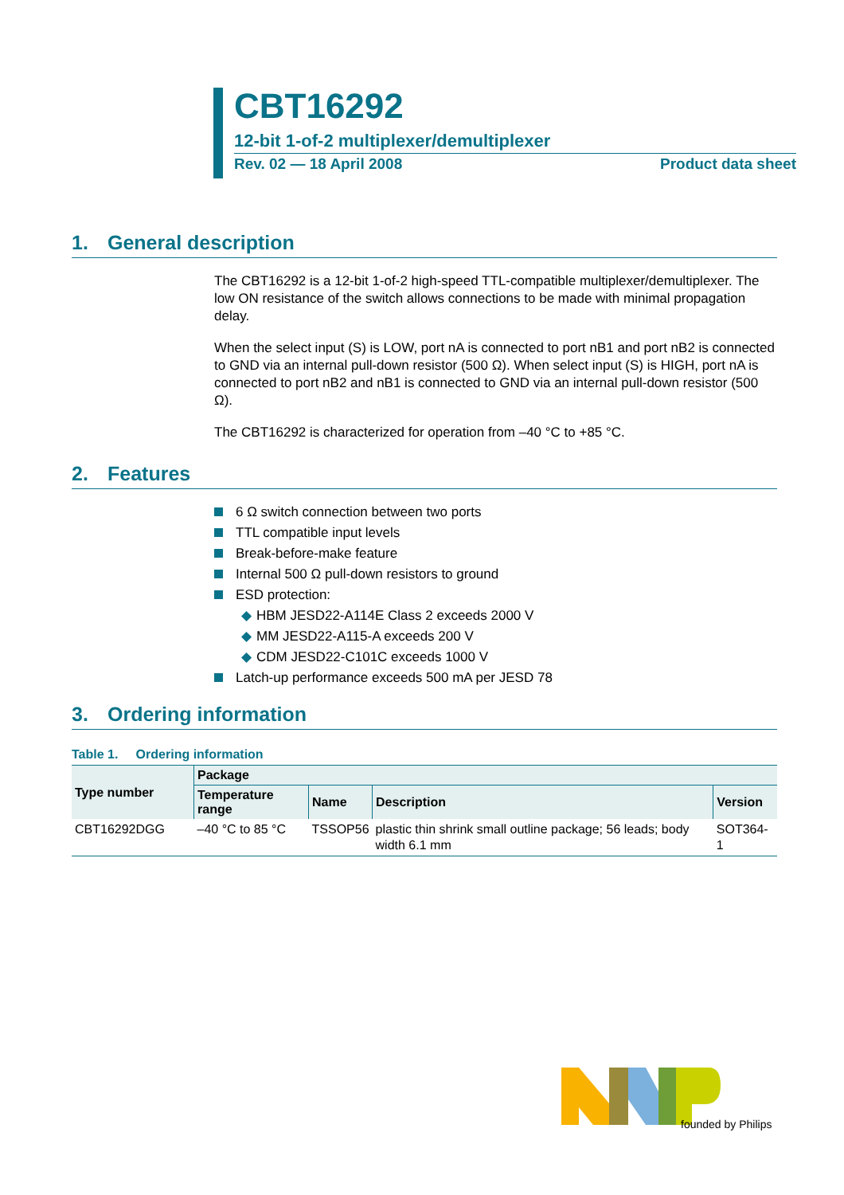CBT16292
12-bit 1-of-2 multiplexer/demultiplexer
Rev. 02 — 18 April 2008 Product data sheet
1. General description
The CBT16292 is a 12-bit 1-of-2 high-speed TTL-compatible multiplexer/demultiplexer. The low ON resistance of the switch allows connections to be made with minimal propagation delay.
When the select input (S) is LOW, port nA is connected to port nB1 and port nB2 is connected to GND via an internal pull-down resistor (500 Ω). When select input (S) is HIGH, port nA is connected to port nB2 and nB1 is connected to GND via an internal pull-down resistor (500 Ω).
The CBT16292 is characterized for operation from –40 °C to +85 °C.
2. Features
6 Ω switch connection between two ports
TTL compatible input levels
Break-before-make feature
Internal 500 Ω pull-down resistors to ground
ESD protection:
◆ HBM JESD22-A114E Class 2 exceeds 2000 V
◆ MM JESD22-A115-A exceeds 200 V
◆ CDM JESD22-C101C exceeds 1000 V
Latch-up performance exceeds 500 mA per JESD 78
3. Ordering information
Table 1. Ordering information
| Type number | Package | | | |
| --- | --- | --- | --- | --- |
| | Temperature range | Name | Description | Version |
| CBT16292DGG | –40 °C to 85 °C | TSSOP56 | plastic thin shrink small outline package; 56 leads; body width 6.1 mm | SOT364-1 |
founded by Philips